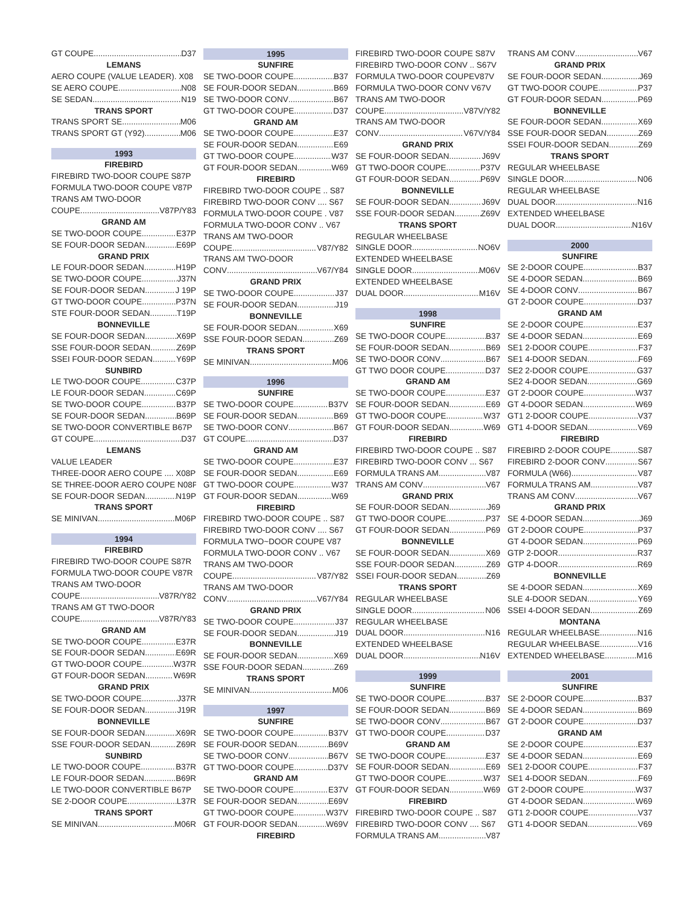GT COUPE D37
LEMANS
AERO COUPE (VALUE LEADER). X08
SE AERO COUPE N08
SE SEDAN N19
TRANS SPORT
TRANS SPORT SE M06
TRANS SPORT GT (Y92) M06
1993
FIREBIRD
FIREBIRD TWO-DOOR COUPE S87P
FORMULA TWO-DOOR COUPE V87P
TRANS AM TWO-DOOR
COUPE V87P/Y83
GRAND AM
SE TWO-DOOR COUPE E37P
SE FOUR-DOOR SEDAN E69P
GRAND PRIX
LE FOUR-DOOR SEDAN H19P
SE TWO-DOOR COUPE J37N
SE FOUR-DOOR SEDAN J 19P
GT TWO-DOOR COUPE P37N
STE FOUR-DOOR SEDAN T19P
BONNEVILLE
SE FOUR-DOOR SEDAN X69P
SSE FOUR-DOOR SEDAN Z69P
SSEI FOUR-DOOR SEDAN Y69P
SUNBIRD
LE TWO-DOOR COUPE C37P
LE FOUR-DOOR SEDAN C69P
SE TWO-DOOR COUPE B37P
SE FOUR-DOOR SEDAN B69P
SE TWO-DOOR CONVERTIBLE B67P
GT COUPE D37
LEMANS
VALUE LEADER
THREE-DOOR AERO COUPE .... X08P
SE THREE-DOOR AERO COUPE N08P
SE FOUR-DOOR SEDAN N19P
TRANS SPORT
SE MINIVAN M06P
1994
FIREBIRD
FIREBIRD TWO-DOOR COUPE S87R
FORMULA TWO-DOOR COUPE V87R
TRANS AM TWO-DOOR
COUPE V87R/Y82
TRANS AM GT TWO-DOOR
COUPE V87R/Y83
GRAND AM
SE TWO-DOOR COUPE E37R
SE FOUR-DOOR SEDAN E69R
GT TWO-DOOR COUPE W37R
GT FOUR-DOOR SEDAN W69R
GRAND PRIX
SE TWO-DOOR COUPE J37R
SE FOUR-DOOR SEDAN J19R
BONNEVILLE
SE FOUR-DOOR SEDAN X69R
SSE FOUR-DOOR SEDAN Z69R
SUNBIRD
LE TWO-DOOR COUPE B37R
LE FOUR-DOOR SEDAN B69R
LE TWO-DOOR CONVERTIBLE B67P
SE 2-DOOR COUPE L37R
TRANS SPORT
SE MINIVAN M06R
1995
SUNFIRE
SE TWO-DOOR COUPE B37
SE FOUR-DOOR SEDAN B69
SE TWO-DOOR CONV B67
GT TWO-DOOR COUPE D37
GRAND AM
SE TWO-DOOR COUPE E37
SE FOUR-DOOR SEDAN E69
GT TWO-DOOR COUPE W37
GT FOUR-DOOR SEDAN W69
FIREBIRD
FIREBIRD TWO-DOOR COUPE .. S87
FIREBIRD TWO-DOOR CONV .... S67
FORMULA TWO-DOOR COUPE . V87
FORMULA TWO-DOOR CONV .. V67
TRANS AM TWO-DOOR
COUPE V87/Y82
TRANS AM TWO-DOOR
CONV V67/Y84
GRAND PRIX
SE TWO-DOOR COUPE J37
SE FOUR-DOOR SEDAN J19
BONNEVILLE
SE FOUR-DOOR SEDAN X69
SSE FOUR-DOOR SEDAN Z69
TRANS SPORT
SE MINIVAN M06
1996
SUNFIRE
SE TWO-DOOR COUPE B37V
SE FOUR-DOOR SEDAN B69
SE TWO-DOOR CONV B67
GT COUPE D37
GRAND AM
SE TWO-DOOR COUPE E37
SE FOUR-DOOR SEDAN E69
GT TWO-DOOR COUPE W37
GT FOUR-DOOR SEDAN W69
FIREBIRD
FIREBIRD TWO-DOOR COUPE .. S87
FIREBIRD TWO-DOOR CONV .... S67
FORMULA TWO~DOOR COUPE V87
FORMULA TWO-DOOR CONV .. V67
TRANS AM TWO-DOOR
COUPE V87/Y82
TRANS AM TWO-DOOR
CONV V67/Y84
GRAND PRIX
SE TWO-DOOR COUPE J37
SE FOUR-DOOR SEDAN J19
BONNEVILLE
SE FOUR-DOOR SEDAN X69
SSE FOUR-DOOR SEDAN Z69
TRANS SPORT
SE MINIVAN M06
1997
SUNFIRE
SE TWO-DOOR COUPE B37V
SE FOUR-DOOR SEDAN B69V
SE TWO-DOOR CONV B67V
GT TWO-DOOR COUPE D37V
GRAND AM
SE TWO-DOOR COUPE E37V
SE FOUR-DOOR SEDAN E69V
GT TWO-DOOR COUPE W37V
GT FOUR-DOOR SEDAN W69V
FIREBIRD
FIREBIRD TWO-DOOR COUPE S87V
FIREBIRD TWO-DOOR CONV .. S67V
FORMULA TWO-DOOR COUPEV87V
FORMULA TWO-DOOR CONV V67V
TRANS AM TWO-DOOR
COUPE V87V/Y82
TRANS AM TWO-DOOR
CONV V67V/Y84
GRAND PRIX
SE FOUR-DOOR SEDAN J69V
GT TWO-DOOR COUPE P37V
GT FOUR-DOOR SEDAN P69V
BONNEVILLE
SE FOUR-DOOR SEDAN J69V
SSE FOUR-DOOR SEDAN Z69V
TRANS SPORT
REGULAR WHEELBASE
SINGLE DOOR NO6V
EXTENDED WHEELBASE
SINGLE DOOR M06V
EXTENDED WHEELBASE
DUAL DOOR M16V
1998
SUNFIRE
SE TWO-DOOR COUPE B37
SE FOUR-DOOR SEDAN B69
SE TWO-DOOR CONV B67
GT TWO DOOR COUPE D37
GRAND AM
SE TWO-DOOR COUPE E37
SE FOUR-DOOR SEDAN E69
GT TWO-DOOR COUPE W37
GT FOUR-DOOR SEDAN W69
FIREBIRD
FIREBIRD TWO-DOOR COUPE .. S87
FIREBIRD TWO-DOOR CONV ... S67
FORMULA TRANS AM V87
TRANS AM CONV V67
GRAND PRIX
SE FOUR-DOOR SEDAN J69
GT TWO-DOOR COUPE P37
GT FOUR-DOOR SEDAN P69
BONNEVILLE
SE FOUR-DOOR SEDAN X69
SSE FOUR-DOOR SEDAN Z69
SSEI FOUR-DOOR SEDAN Z69
TRANS SPORT
REGULAR WHEELBASE
SINGLE DOOR N06
REGULAR WHEELBASE
DUAL DOOR N16
EXTENDED WHEELBASE
DUAL DOOR N16V
1999
SUNFIRE
SE TWO-DOOR COUPE B37
SE FOUR-DOOR SEDAN B69
SE TWO-DOOR CONV B67
GT TWO-DOOR COUPE D37
GRAND AM
SE TWO-DOOR COUPE E37
SE FOUR-DOOR SEDAN E69
GT TWO-DOOR COUPE W37
GT FOUR-DOOR SEDAN W69
FIREBIRD
FIREBIRD TWO-DOOR COUPE .. S87
FIREBIRD TWO-DOOR CONV .... S67
FORMULA TRANS AM V87
TRANS AM CONV V67
GRAND PRIX
SE FOUR-DOOR SEDAN J69
GT TWO-DOOR COUPE P37
GT FOUR-DOOR SEDAN P69
BONNEVILLE
SE FOUR-DOOR SEDAN X69
SSE FOUR-DOOR SEDAN Z69
SSEI FOUR-DOOR SEDAN Z69
TRANS SPORT
REGULAR WHEELBASE
SINGLE DOOR N06
REGULAR WHEELBASE
DUAL DOOR N16
EXTENDED WHEELBASE
DUAL DOOR N16V
2000
SUNFIRE
SE 2-DOOR COUPE B37
SE 4-DOOR SEDAN B69
SE 4-DOOR CONV B67
GT 2-DOOR COUPE D37
GRAND AM
SE 2-DOOR COUPE E37
SE 4-DOOR SEDAN E69
SE1 2-DOOR COUPE F37
SE1 4-DOOR SEDAN F69
SE2 2-DOOR COUPE G37
SE2 4-DOOR SEDAN G69
GT 2-DOOR COUPE W37
GT 4-DOOR SEDAN W69
GT1 2-DOOR COUPE V37
GT1 4-DOOR SEDAN V69
FIREBIRD
FIREBIRD 2-DOOR COUPE S87
FIREBIRD 2-DOOR CONV S67
FORMULA (W66) V87
FORMULA TRANS AM V87
TRANS AM CONV V67
GRAND PRIX
SE 4-DOOR SEDAN J69
GT 2-DOOR COUPE P37
GT 4-DOOR SEDAN P69
GTP 2-DOOR R37
GTP 4-DOOR R69
BONNEVILLE
SE 4-DOOR SEDAN X69
SLE 4-DOOR SEDAN Y69
SSEI 4-DOOR SEDAN Z69
MONTANA
REGULAR WHEELBASE N16
REGULAR WHEELBASE V16
EXTENDED WHEELBASE M16
2001
SUNFIRE
SE 2-DOOR COUPE B37
SE 4-DOOR SEDAN B69
GT 2-DOOR COUPE D37
GRAND AM
SE 2-DOOR COUPE E37
SE 4-DOOR SEDAN E69
SE1 2-DOOR COUPE F37
SE1 4-DOOR SEDAN F69
GT 2-DOOR COUPE W37
GT 4-DOOR SEDAN W69
GT1 2-DOOR COUPE V37
GT1 4-DOOR SEDAN V69